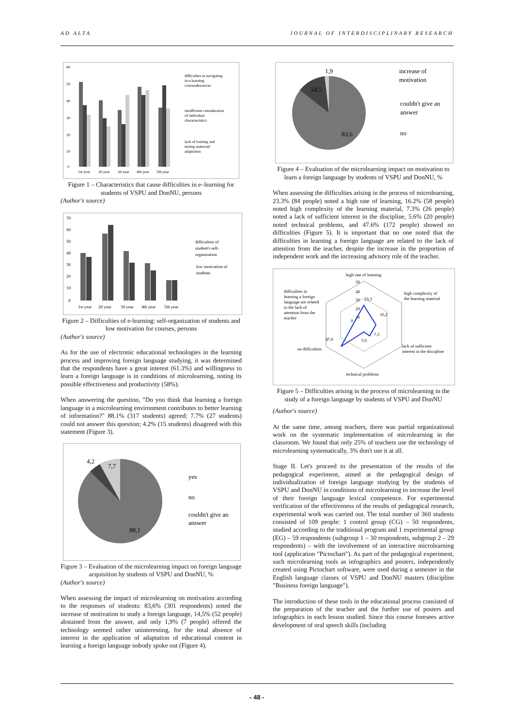AD ALTA JOURNAL OF INTERDISCIPLINARY RESEARCH
60
50
40
30
20
10
0
1st year
2d year
3d year
4th year
5th year
difficulties in navigating
in e-learning
courses&sources
insufficient consideration
of individual
characteristics
lack of training and
testing materials'
adaptation
Figure 1 – Characteristics that cause difficulties in e–learning for students of VSPU and DonNU, persons
(Author's source)
70
60
50
40
30
20
10
0
1st year
2d year
3d year
4th year
5th year
difficulties of
student's self-
organization
low motivation of
students
Figure 2 – Difficulties of e-learning: self-organization of students and low motivation for courses, persons
(Author's source)
As for the use of electronic educational technologies in the learning process and improving foreign language studying, it was determined that the respondents have a great interest (61.3%) and willingness to learn a foreign language is in conditions of microlearning, noting its possible effectiveness and productivity (58%).
When answering the question, "Do you think that learning a foreign language in a microlearning environment contributes to better learning of information?" 88.1% (317 students) agreed; 7.7% (27 students) could not answer this question; 4.2% (15 students) disagreed with this statement (Figure 3).
4,2
7,7
88,1
yes
no
couldn't give an
answer
Figure 3 – Evaluation of the microlearning impact on foreign language acquisition by students of VSPU and DonNU, %
(Author's source)
When assessing the impact of microlearning on motivation according to the responses of students: 83,6% (301 respondents) noted the increase of motivation to study a foreign language, 14,5% (52 people) abstained from the answer, and only 1,9% (7 people) offered the technology seemed rather uninteresting, for the total absence of interest in the application of adaptation of educational content in learning a foreign language nobody spoke out (Figure 4).
1,9
14,5
83,6
increase of
motivation
couldn't give an
answer
no
Figure 4 – Evaluation of the microlearning impact on motivation to learn a foreign language by students of VSPU and DonNU, %
When assessing the difficulties arising in the process of microlearning, 23.3% (84 people) noted a high rate of learning, 16.2% (58 people) noted high complexity of the learning material, 7.3% (26 people) noted a lack of sufficient interest in the discipline, 5.6% (20 people) noted technical problems, and 47.6% (172 people) showed no difficulties (Figure 5). It is important that no one noted that the difficulties in learning a foreign language are related to the lack of attention from the teacher, despite the increase in the proportion of independent work and the increasing advisory role of the teacher.
high rate of learning
high complexity of
the learning material
lack of sufficient
interest in the discipline
technical problems
no difficulties
difficulties in
learning a foreign
language are related
to the lack of
attention from the
teacher
50
40
30
23,3
20
10
0
16,2
7,3
5,6
47,6
Figure 5 – Difficulties arising in the process of microlearning in the study of a foreign language by students of VSPU and DonNU
(Author's source)
At the same time, among teachers, there was partial organizational work on the systematic implementation of microlearning in the classroom. We found that only 25% of teachers use the technology of microlearning systematically, 3% don't use it at all.
Stage II. Let's proceed to the presentation of the results of the pedagogical experiment, aimed at the pedagogical design of individualization of foreign language studying by the students of VSPU and DonNU in conditions of microlearning to increase the level of their foreign language lexical competence. For experimental verification of the effectiveness of the results of pedagogical research, experimental work was carried out. The total number of 360 students consisted of 109 people: 1 control group (CG) – 50 respondents, studied according to the traditional program and 1 experimental group (EG) – 59 respondents (subgroup 1 – 30 respondents, subgroup 2 – 29 respondents) – with the involvement of an interactive microlearning tool (application "Pictochart"). As part of the pedagogical experiment, such microlearning tools as infographics and posters, independently created using Pictochart software, were used during a semester in the English language classes of VSPU and DonNU masters (discipline "Business foreign language").
The introduction of these tools in the educational process consisted of the preparation of the teacher and the further use of posters and infographics in each lesson studied. Since this course foresees active development of oral speech skills (including
- 48 -